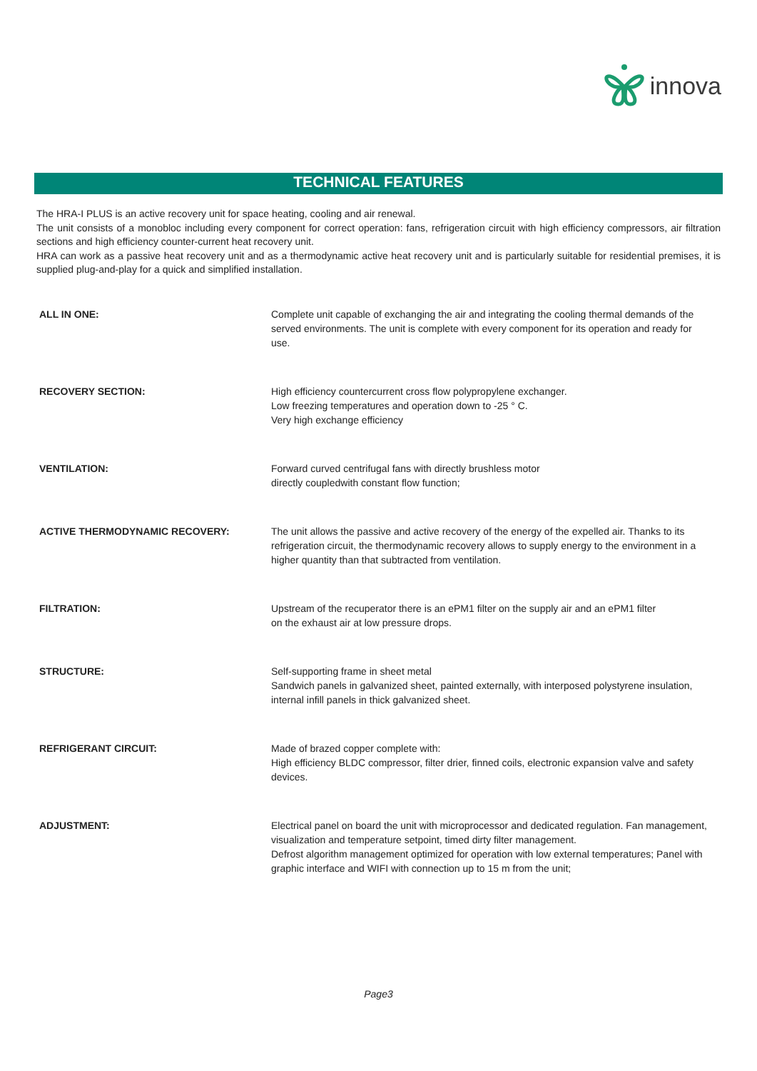innova
TECHNICAL FEATURES
The HRA-I PLUS is an active recovery unit for space heating, cooling and air renewal.
The unit consists of a monobloc including every component for correct operation: fans, refrigeration circuit with high efficiency compressors, air filtration sections and high efficiency counter-current heat recovery unit.
HRA can work as a passive heat recovery unit and as a thermodynamic active heat recovery unit and is particularly suitable for residential premises, it is supplied plug-and-play for a quick and simplified installation.
| ALL IN ONE: | Complete unit capable of exchanging the air and integrating the cooling thermal demands of the served environments. The unit is complete with every component for its operation and ready for use. |
| RECOVERY SECTION: | High efficiency countercurrent cross flow polypropylene exchanger. Low freezing temperatures and operation down to -25 ° C. Very high exchange efficiency |
| VENTILATION: | Forward curved centrifugal fans with directly brushless motor directly coupledwith constant flow function; |
| ACTIVE THERMODYNAMIC RECOVERY: | The unit allows the passive and active recovery of the energy of the expelled air. Thanks to its refrigeration circuit, the thermodynamic recovery allows to supply energy to the environment in a higher quantity than that subtracted from ventilation. |
| FILTRATION: | Upstream of the recuperator there is an ePM1 filter on the supply air and an ePM1 filter on the exhaust air at low pressure drops. |
| STRUCTURE: | Self-supporting frame in sheet metal Sandwich panels in galvanized sheet, painted externally, with interposed polystyrene insulation, internal infill panels in thick galvanized sheet. |
| REFRIGERANT CIRCUIT: | Made of brazed copper complete with: High efficiency BLDC compressor, filter drier, finned coils, electronic expansion valve and safety devices. |
| ADJUSTMENT: | Electrical panel on board the unit with microprocessor and dedicated regulation. Fan management, visualization and temperature setpoint, timed dirty filter management. Defrost algorithm management optimized for operation with low external temperatures; Panel with graphic interface and WIFI with connection up to 15 m from the unit; |
Page3